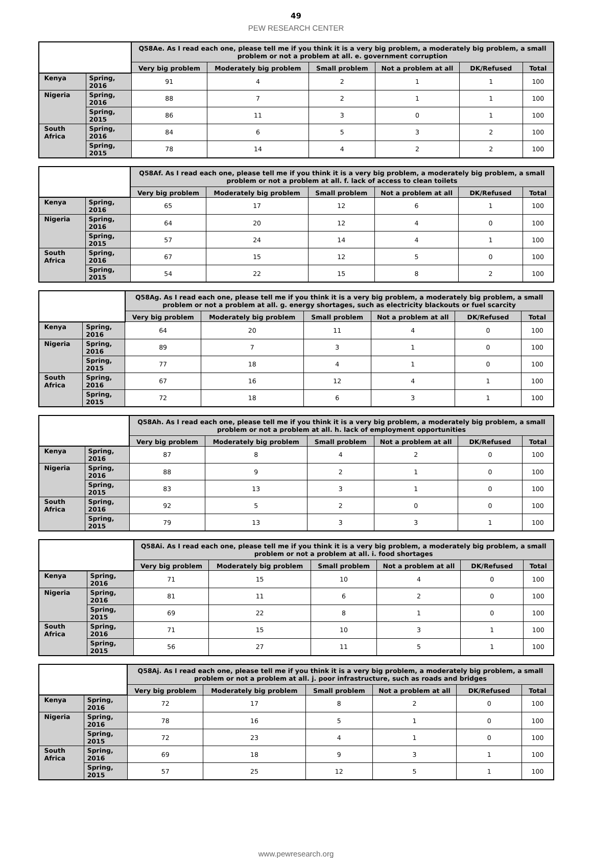49
PEW RESEARCH CENTER
| | | Q58Ae. As I read each one, please tell me if you think it is a very big problem, a moderately big problem, a small problem or not a problem at all. e. government corruption | | | | | |
| --- | --- | --- | --- | --- | --- | --- | --- |
| | | Very big problem | Moderately big problem | Small problem | Not a problem at all | DK/Refused | Total |
| Kenya | Spring, 2016 | 91 | 4 | 2 | 1 | 1 | 100 |
| Nigeria | Spring, 2016 | 88 | 7 | 2 | 1 | 1 | 100 |
| | Spring, 2015 | 86 | 11 | 3 | 0 | 1 | 100 |
| South Africa | Spring, 2016 | 84 | 6 | 5 | 3 | 2 | 100 |
| | Spring, 2015 | 78 | 14 | 4 | 2 | 2 | 100 |
| | | Q58Af. As I read each one, please tell me if you think it is a very big problem, a moderately big problem, a small problem or not a problem at all. f. lack of access to clean toilets | | | | | |
| --- | --- | --- | --- | --- | --- | --- | --- |
| | | Very big problem | Moderately big problem | Small problem | Not a problem at all | DK/Refused | Total |
| Kenya | Spring, 2016 | 65 | 17 | 12 | 6 | 1 | 100 |
| Nigeria | Spring, 2016 | 64 | 20 | 12 | 4 | 0 | 100 |
| | Spring, 2015 | 57 | 24 | 14 | 4 | 1 | 100 |
| South Africa | Spring, 2016 | 67 | 15 | 12 | 5 | 0 | 100 |
| | Spring, 2015 | 54 | 22 | 15 | 8 | 2 | 100 |
| | | Q58Ag. As I read each one, please tell me if you think it is a very big problem, a moderately big problem, a small problem or not a problem at all. g. energy shortages, such as electricity blackouts or fuel scarcity | | | | | |
| --- | --- | --- | --- | --- | --- | --- | --- |
| | | Very big problem | Moderately big problem | Small problem | Not a problem at all | DK/Refused | Total |
| Kenya | Spring, 2016 | 64 | 20 | 11 | 4 | 0 | 100 |
| Nigeria | Spring, 2016 | 89 | 7 | 3 | 1 | 0 | 100 |
| | Spring, 2015 | 77 | 18 | 4 | 1 | 0 | 100 |
| South Africa | Spring, 2016 | 67 | 16 | 12 | 4 | 1 | 100 |
| | Spring, 2015 | 72 | 18 | 6 | 3 | 1 | 100 |
| | | Q58Ah. As I read each one, please tell me if you think it is a very big problem, a moderately big problem, a small problem or not a problem at all. h. lack of employment opportunities | | | | | |
| --- | --- | --- | --- | --- | --- | --- | --- |
| | | Very big problem | Moderately big problem | Small problem | Not a problem at all | DK/Refused | Total |
| Kenya | Spring, 2016 | 87 | 8 | 4 | 2 | 0 | 100 |
| Nigeria | Spring, 2016 | 88 | 9 | 2 | 1 | 0 | 100 |
| | Spring, 2015 | 83 | 13 | 3 | 1 | 0 | 100 |
| South Africa | Spring, 2016 | 92 | 5 | 2 | 0 | 0 | 100 |
| | Spring, 2015 | 79 | 13 | 3 | 3 | 1 | 100 |
| | | Q58Ai. As I read each one, please tell me if you think it is a very big problem, a moderately big problem, a small problem or not a problem at all. i. food shortages | | | | | |
| --- | --- | --- | --- | --- | --- | --- | --- |
| | | Very big problem | Moderately big problem | Small problem | Not a problem at all | DK/Refused | Total |
| Kenya | Spring, 2016 | 71 | 15 | 10 | 4 | 0 | 100 |
| Nigeria | Spring, 2016 | 81 | 11 | 6 | 2 | 0 | 100 |
| | Spring, 2015 | 69 | 22 | 8 | 1 | 0 | 100 |
| South Africa | Spring, 2016 | 71 | 15 | 10 | 3 | 1 | 100 |
| | Spring, 2015 | 56 | 27 | 11 | 5 | 1 | 100 |
| | | Q58Aj. As I read each one, please tell me if you think it is a very big problem, a moderately big problem, a small problem or not a problem at all. j. poor infrastructure, such as roads and bridges | | | | | |
| --- | --- | --- | --- | --- | --- | --- | --- |
| | | Very big problem | Moderately big problem | Small problem | Not a problem at all | DK/Refused | Total |
| Kenya | Spring, 2016 | 72 | 17 | 8 | 2 | 0 | 100 |
| Nigeria | Spring, 2016 | 78 | 16 | 5 | 1 | 0 | 100 |
| | Spring, 2015 | 72 | 23 | 4 | 1 | 0 | 100 |
| South Africa | Spring, 2016 | 69 | 18 | 9 | 3 | 1 | 100 |
| | Spring, 2015 | 57 | 25 | 12 | 5 | 1 | 100 |
www.pewresearch.org